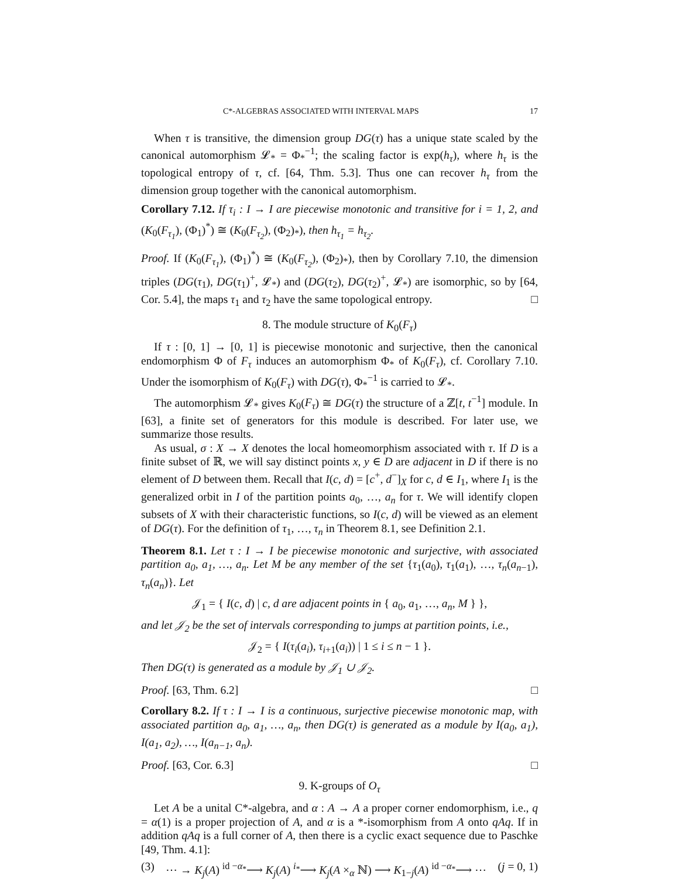C*-ALGEBRAS ASSOCIATED WITH INTERVAL MAPS 17
When τ is transitive, the dimension group DG(τ) has a unique state scaled by the canonical automorphism 𝓛<sub>*</sub> = Φ<sub>*</sub><sup>−1</sup>; the scaling factor is exp(h<sub>τ</sub>), where h<sub>τ</sub> is the topological entropy of τ, cf. [64, Thm. 5.3]. Thus one can recover h<sub>τ</sub> from the dimension group together with the canonical automorphism.
Corollary 7.12. If τ<sub>i</sub> : I → I are piecewise monotonic and transitive for i = 1, 2, and (K<sub>0</sub>(F<sub>τ<sub>1</sub></sub>), (Φ<sub>1</sub>)<sup>*</sup>) ≅ (K<sub>0</sub>(F<sub>τ<sub>2</sub></sub>), (Φ<sub>2</sub>)<sub>*</sub>), then h<sub>τ<sub>1</sub></sub> = h<sub>τ<sub>2</sub></sub>.
Proof. If (K<sub>0</sub>(F<sub>τ<sub>1</sub></sub>), (Φ<sub>1</sub>)<sup>*</sup>) ≅ (K<sub>0</sub>(F<sub>τ<sub>2</sub></sub>), (Φ<sub>2</sub>)<sub>*</sub>), then by Corollary 7.10, the dimension triples (DG(τ<sub>1</sub>), DG(τ<sub>1</sub>)<sup>+</sup>, 𝓛<sub>*</sub>) and (DG(τ<sub>2</sub>), DG(τ<sub>2</sub>)<sup>+</sup>, 𝓛<sub>*</sub>) are isomorphic, so by [64, Cor. 5.4], the maps τ<sub>1</sub> and τ<sub>2</sub> have the same topological entropy. □
8. The module structure of K<sub>0</sub>(F<sub>τ</sub>)
If τ : [0, 1] → [0, 1] is piecewise monotonic and surjective, then the canonical endomorphism Φ of F<sub>τ</sub> induces an automorphism Φ<sub>*</sub> of K<sub>0</sub>(F<sub>τ</sub>), cf. Corollary 7.10. Under the isomorphism of K<sub>0</sub>(F<sub>τ</sub>) with DG(τ), Φ<sub>*</sub><sup>−1</sup> is carried to 𝓛<sub>*</sub>.
The automorphism 𝓛<sub>*</sub> gives K<sub>0</sub>(F<sub>τ</sub>) ≅ DG(τ) the structure of a ℤ[t, t<sup>−1</sup>] module. In [63], a finite set of generators for this module is described. For later use, we summarize those results.
As usual, σ : X → X denotes the local homeomorphism associated with τ. If D is a finite subset of ℝ, we will say distinct points x, y ∈ D are adjacent in D if there is no element of D between them. Recall that I(c, d) = [c<sup>+</sup>, d<sup>−</sup>]<sub>X</sub> for c, d ∈ I<sub>1</sub>, where I<sub>1</sub> is the generalized orbit in I of the partition points a<sub>0</sub>, …, a<sub>n</sub> for τ. We will identify clopen subsets of X with their characteristic functions, so I(c, d) will be viewed as an element of DG(τ). For the definition of τ<sub>1</sub>, …, τ<sub>n</sub> in Theorem 8.1, see Definition 2.1.
Theorem 8.1. Let τ : I → I be piecewise monotonic and surjective, with associated partition a<sub>0</sub>, a<sub>1</sub>, …, a<sub>n</sub>. Let M be any member of the set {τ<sub>1</sub>(a<sub>0</sub>), τ<sub>1</sub>(a<sub>1</sub>), …, τ<sub>n</sub>(a<sub>n−1</sub>), τ<sub>n</sub>(a<sub>n</sub>)}. Let
𝒥<sub>1</sub> = { I(c, d) | c, d are adjacent points in { a<sub>0</sub>, a<sub>1</sub>, …, a<sub>n</sub>, M } },
and let 𝒥<sub>2</sub> be the set of intervals corresponding to jumps at partition points, i.e.,
𝒥<sub>2</sub> = { I(τ<sub>i</sub>(a<sub>i</sub>), τ<sub>i+1</sub>(a<sub>i</sub>)) | 1 ≤ i ≤ n − 1 }.
Then DG(τ) is generated as a module by 𝒥<sub>1</sub> ∪ 𝒥<sub>2</sub>.
Proof. [63, Thm. 6.2] □
Corollary 8.2. If τ : I → I is a continuous, surjective piecewise monotonic map, with associated partition a<sub>0</sub>, a<sub>1</sub>, …, a<sub>n</sub>, then DG(τ) is generated as a module by I(a<sub>0</sub>, a<sub>1</sub>), I(a<sub>1</sub>, a<sub>2</sub>), …, I(a<sub>n−1</sub>, a<sub>n</sub>).
Proof. [63, Cor. 6.3] □
9. K-groups of O<sub>τ</sub>
Let A be a unital C*-algebra, and α : A → A a proper corner endomorphism, i.e., q = α(1) is a proper projection of A, and α is a *-isomorphism from A onto qAq. If in addition qAq is a full corner of A, then there is a cyclic exact sequence due to Paschke [49, Thm. 4.1]:
(3) ⋯ → K<sub>j</sub>(A) <sup>id −α<sub>*</sub></sup>⟶ K<sub>j</sub>(A) <sup>i<sub>*</sub></sup>⟶ K<sub>j</sub>(A ×<sub>α</sub> ℕ) ⟶ K<sub>1−j</sub>(A) <sup>id −α<sub>*</sub></sup>⟶ ⋯ (j = 0, 1)